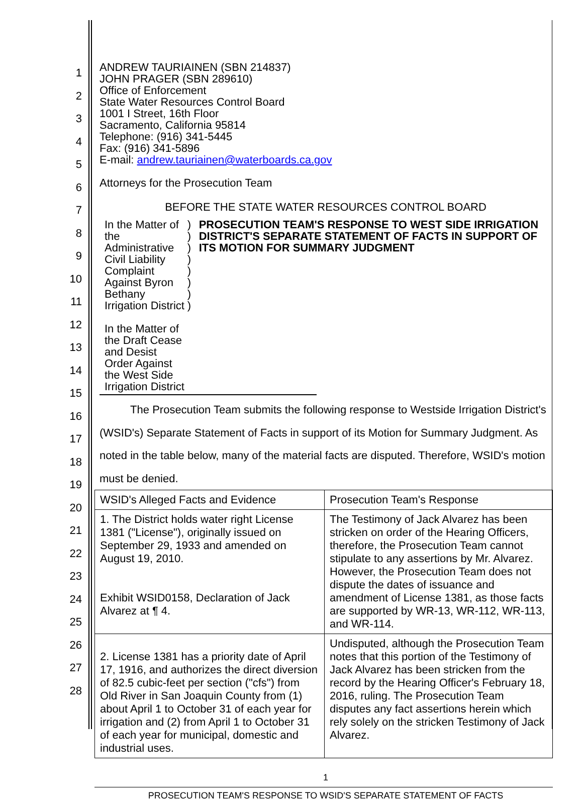1
2
3
4
5
6
7
8
9
10
11
12
13
14
15
16
17
18
19
20
21
22
23
24
25
26
27
28
ANDREW TAURIAINEN (SBN 214837)
JOHN PRAGER (SBN 289610)
Office of Enforcement
State Water Resources Control Board
1001 I Street, 16th Floor
Sacramento, California 95814
Telephone: (916) 341-5445
Fax: (916) 341-5896
E-mail: andrew.tauriainen@waterboards.ca.gov
Attorneys for the Prosecution Team
BEFORE THE STATE WATER RESOURCES CONTROL BOARD
In the Matter of the Administrative Civil Liability Complaint Against Byron Bethany Irrigation District
In the Matter of the Draft Cease and Desist Order Against the West Side Irrigation District
)
)
)
)
)
)
)
)
PROSECUTION TEAM'S RESPONSE TO WEST SIDE IRRIGATION DISTRICT'S SEPARATE STATEMENT OF FACTS IN SUPPORT OF ITS MOTION FOR SUMMARY JUDGMENT
The Prosecution Team submits the following response to Westside Irrigation District's (WSID's) Separate Statement of Facts in support of its Motion for Summary Judgment. As noted in the table below, many of the material facts are disputed. Therefore, WSID's motion must be denied.
| WSID's Alleged Facts and Evidence | Prosecution Team's Response |
| 1. The District holds water right License 1381 ("License"), originally issued on September 29, 1933 and amended on August 19, 2010. Exhibit WSID0158, Declaration of Jack Alvarez at ¶ 4. | The Testimony of Jack Alvarez has been stricken on order of the Hearing Officers, therefore, the Prosecution Team cannot stipulate to any assertions by Mr. Alvarez. However, the Prosecution Team does not dispute the dates of issuance and amendment of License 1381, as those facts are supported by WR-13, WR-112, WR-113, and WR-114. |
| 2. License 1381 has a priority date of April 17, 1916, and authorizes the direct diversion of 82.5 cubic-feet per section ("cfs") from Old River in San Joaquin County from (1) about April 1 to October 31 of each year for irrigation and (2) from April 1 to October 31 of each year for municipal, domestic and industrial uses. | Undisputed, although the Prosecution Team notes that this portion of the Testimony of Jack Alvarez has been stricken from the record by the Hearing Officer's February 18, 2016, ruling. The Prosecution Team disputes any fact assertions herein which rely solely on the stricken Testimony of Jack Alvarez. |
1
PROSECUTION TEAM'S RESPONSE TO WSID'S SEPARATE STATEMENT OF FACTS